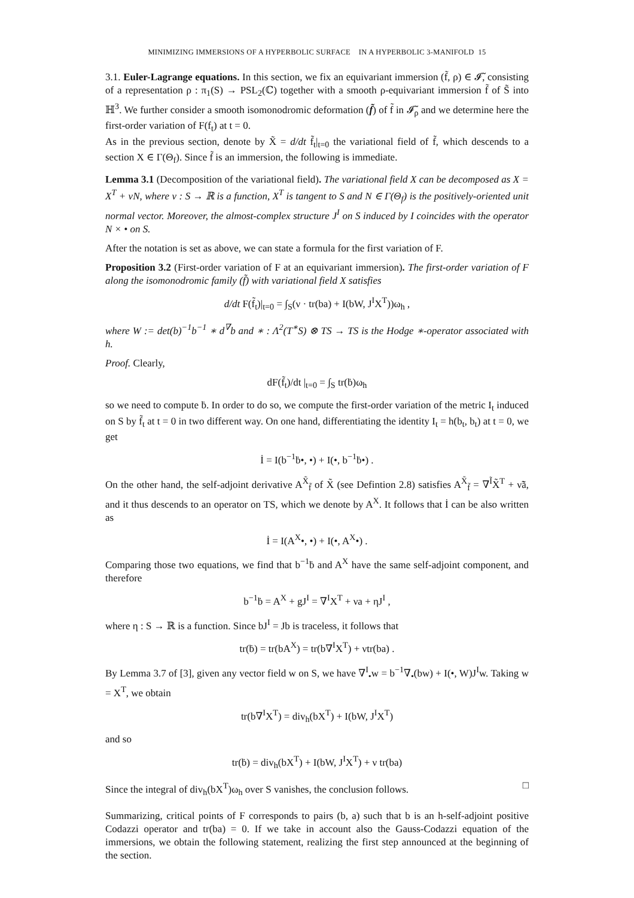MINIMIZING IMMERSIONS OF A HYPERBOLIC SURFACE IN A HYPERBOLIC 3-MANIFOLD 15
3.1. Euler-Lagrange equations. In this section, we fix an equivariant immersion (f̃, ρ) ∈ 𝓘̃, consisting of a representation ρ : π<sub>1</sub>(S) → PSL<sub>2</sub>(ℂ) together with a smooth ρ-equivariant immersion f̃ of S̃ into ℍ<sup>3</sup>. We further consider a smooth isomonodromic deformation (f̃) of f̃ in 𝓘̃<sub>ρ</sub> and we determine here the first-order variation of F(f<sub>t</sub>) at t = 0.
As in the previous section, denote by X̃ = d/dt f̃<sub>t</sub>|<sub>t=0</sub> the variational field of f̃, which descends to a section X ∈ Γ(Θ<sub>f</sub>). Since f̃ is an immersion, the following is immediate.
Lemma 3.1 (Decomposition of the variational field). The variational field X can be decomposed as X = X<sup>T</sup> + νN, where ν : S → ℝ is a function, X<sup>T</sup> is tangent to S and N ∈ Γ(Θ<sub>f</sub>) is the positively-oriented unit normal vector. Moreover, the almost-complex structure J<sup>I</sup> on S induced by I coincides with the operator N × • on S.
After the notation is set as above, we can state a formula for the first variation of F.
Proposition 3.2 (First-order variation of F at an equivariant immersion). The first-order variation of F along the isomonodromic family (f̃) with variational field X satisfies
d/dt F(f̃<sub>t</sub>)|<sub>t=0</sub> = ∫<sub>S</sub>(ν · tr(ba) + I(bW, J<sup>I</sup>X<sup>T</sup>))ω<sub>h</sub> ,
where W := det(b)<sup>−1</sup>b<sup>−1</sup> ∗ d<sup>∇</sup>b and ∗ : Λ<sup>2</sup>(T<sup>∗</sup>S) ⊗ TS → TS is the Hodge ∗-operator associated with h.
Proof. Clearly,
dF(f̃<sub>t</sub>)/dt |<sub>t=0</sub> = ∫<sub>S</sub> tr(ḃ)ω<sub>h</sub>
so we need to compute ḃ. In order to do so, we compute the first-order variation of the metric I<sub>t</sub> induced on S by f̃<sub>t</sub> at t = 0 in two different way. On one hand, differentiating the identity I<sub>t</sub> = h(b<sub>t</sub>, b<sub>t</sub>) at t = 0, we get
İ = I(b<sup>−1</sup>ḃ•, •) + I(•, b<sup>−1</sup>ḃ•) .
On the other hand, the self-adjoint derivative A<sup>X̃</sup><sub>f̃</sub> of X̃ (see Defintion 2.8) satisfies A<sup>X̃</sup><sub>f̃</sub> = ∇<sup>Ĩ</sup>X̃<sup>T</sup> + ν̃ã, and it thus descends to an operator on TS, which we denote by A<sup>X</sup>. It follows that İ can be also written as
İ = I(A<sup>X</sup>•, •) + I(•, A<sup>X</sup>•) .
Comparing those two equations, we find that b<sup>−1</sup>ḃ and A<sup>X</sup> have the same self-adjoint component, and therefore
b<sup>−1</sup>ḃ = A<sup>X</sup> + gJ<sup>I</sup> = ∇<sup>I</sup>X<sup>T</sup> + νa + ηJ<sup>I</sup> ,
where η : S → ℝ is a function. Since bJ<sup>I</sup> = Jb is traceless, it follows that
tr(ḃ) = tr(bA<sup>X</sup>) = tr(b∇<sup>I</sup>X<sup>T</sup>) + νtr(ba) .
By Lemma 3.7 of [3], given any vector field w on S, we have ∇<sup>I</sup><sub>•</sub>w = b<sup>−1</sup>∇<sub>•</sub>(bw) + I(•, W)J<sup>I</sup>w. Taking w = X<sup>T</sup>, we obtain
tr(b∇<sup>I</sup>X<sup>T</sup>) = div<sub>h</sub>(bX<sup>T</sup>) + I(bW, J<sup>I</sup>X<sup>T</sup>)
and so
tr(ḃ) = div<sub>h</sub>(bX<sup>T</sup>) + I(bW, J<sup>I</sup>X<sup>T</sup>) + ν tr(ba)
Since the integral of div<sub>h</sub>(bX<sup>T</sup>)ω<sub>h</sub> over S vanishes, the conclusion follows. □
Summarizing, critical points of F corresponds to pairs (b, a) such that b is an h-self-adjoint positive Codazzi operator and tr(ba) = 0. If we take in account also the Gauss-Codazzi equation of the immersions, we obtain the following statement, realizing the first step announced at the beginning of the section.